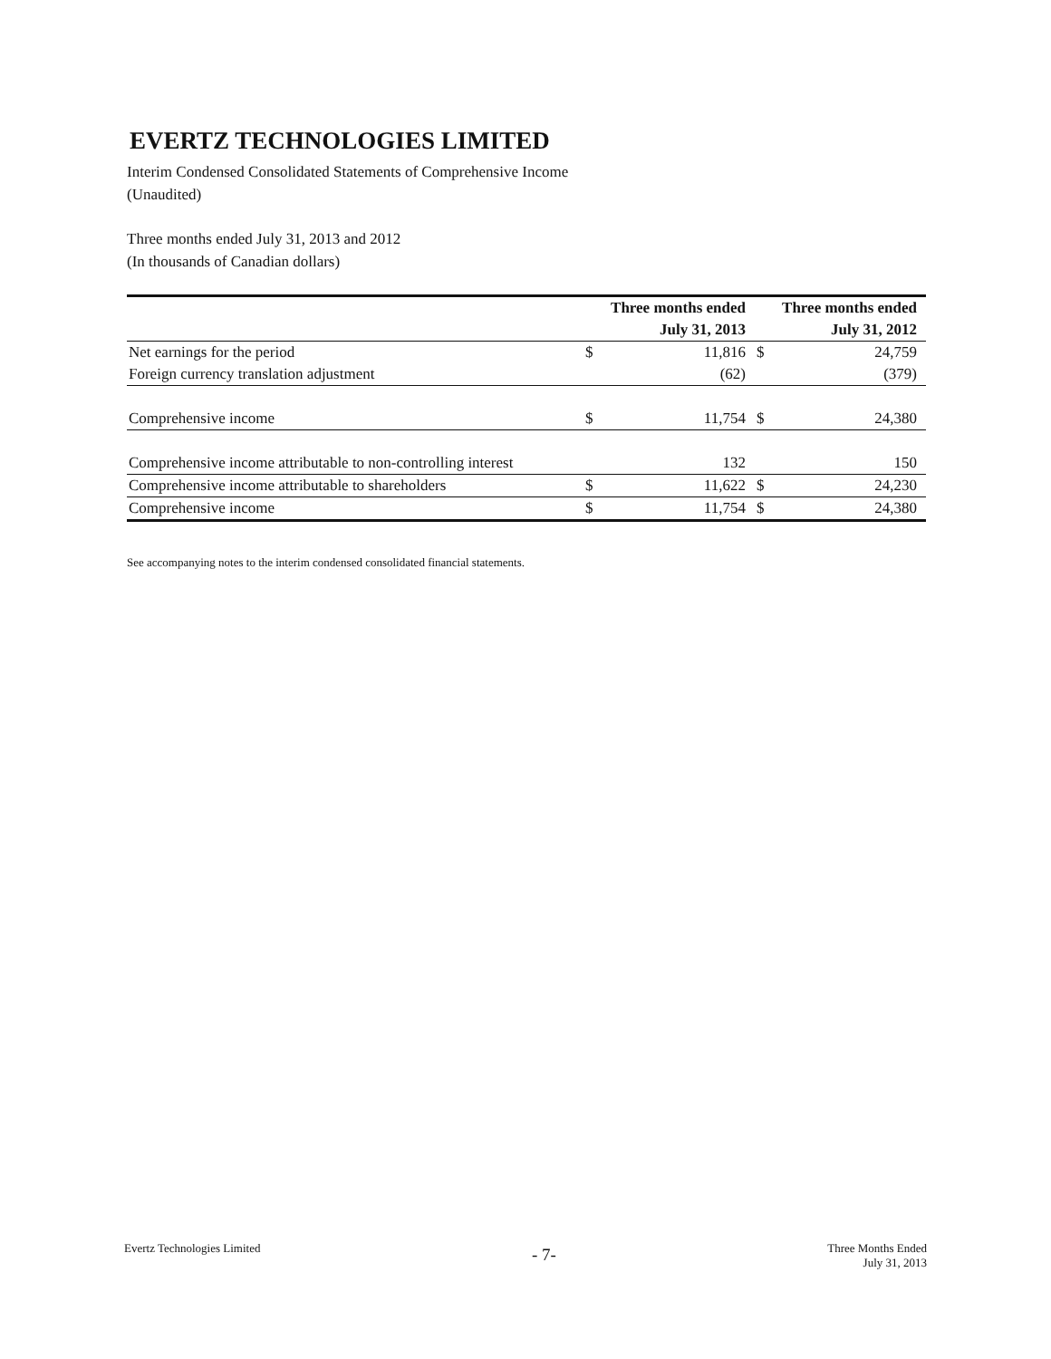EVERTZ TECHNOLOGIES LIMITED
Interim Condensed Consolidated Statements of Comprehensive Income
(Unaudited)
Three months ended July 31, 2013 and 2012
(In thousands of Canadian dollars)
| | Three months ended | | Three months ended | |
| --- | --- | --- | --- | --- |
| | July 31, 2013 | | July 31, 2012 | |
| Net earnings for the period | $ | 11,816 | $ | 24,759 |
| Foreign currency translation adjustment | | (62) | | (379) |
| Comprehensive income | $ | 11,754 | $ | 24,380 |
| Comprehensive income attributable to non-controlling interest | | 132 | | 150 |
| Comprehensive income attributable to shareholders | $ | 11,622 | $ | 24,230 |
| Comprehensive income | $ | 11,754 | $ | 24,380 |
See accompanying notes to the interim condensed consolidated financial statements.
Evertz Technologies Limited - 7- Three Months Ended
July 31, 2013